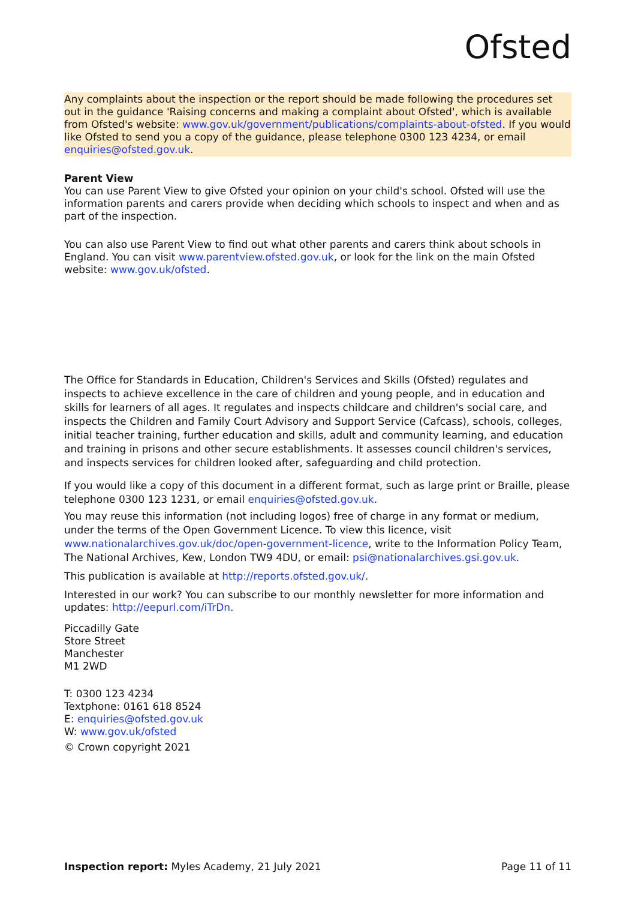Ofsted
Any complaints about the inspection or the report should be made following the procedures set out in the guidance 'Raising concerns and making a complaint about Ofsted', which is available from Ofsted's website: www.gov.uk/government/publications/complaints-about-ofsted. If you would like Ofsted to send you a copy of the guidance, please telephone 0300 123 4234, or email enquiries@ofsted.gov.uk.
Parent View
You can use Parent View to give Ofsted your opinion on your child's school. Ofsted will use the information parents and carers provide when deciding which schools to inspect and when and as part of the inspection.
You can also use Parent View to find out what other parents and carers think about schools in England. You can visit www.parentview.ofsted.gov.uk, or look for the link on the main Ofsted website: www.gov.uk/ofsted.
The Office for Standards in Education, Children's Services and Skills (Ofsted) regulates and inspects to achieve excellence in the care of children and young people, and in education and skills for learners of all ages. It regulates and inspects childcare and children's social care, and inspects the Children and Family Court Advisory and Support Service (Cafcass), schools, colleges, initial teacher training, further education and skills, adult and community learning, and education and training in prisons and other secure establishments. It assesses council children's services, and inspects services for children looked after, safeguarding and child protection.
If you would like a copy of this document in a different format, such as large print or Braille, please telephone 0300 123 1231, or email enquiries@ofsted.gov.uk.
You may reuse this information (not including logos) free of charge in any format or medium, under the terms of the Open Government Licence. To view this licence, visit www.nationalarchives.gov.uk/doc/open-government-licence, write to the Information Policy Team, The National Archives, Kew, London TW9 4DU, or email: psi@nationalarchives.gsi.gov.uk.
This publication is available at http://reports.ofsted.gov.uk/.
Interested in our work? You can subscribe to our monthly newsletter for more information and updates: http://eepurl.com/iTrDn.
Piccadilly Gate
Store Street
Manchester
M1 2WD
T: 0300 123 4234
Textphone: 0161 618 8524
E: enquiries@ofsted.gov.uk
W: www.gov.uk/ofsted
© Crown copyright 2021
Inspection report: Myles Academy, 21 July 2021 Page 11 of 11